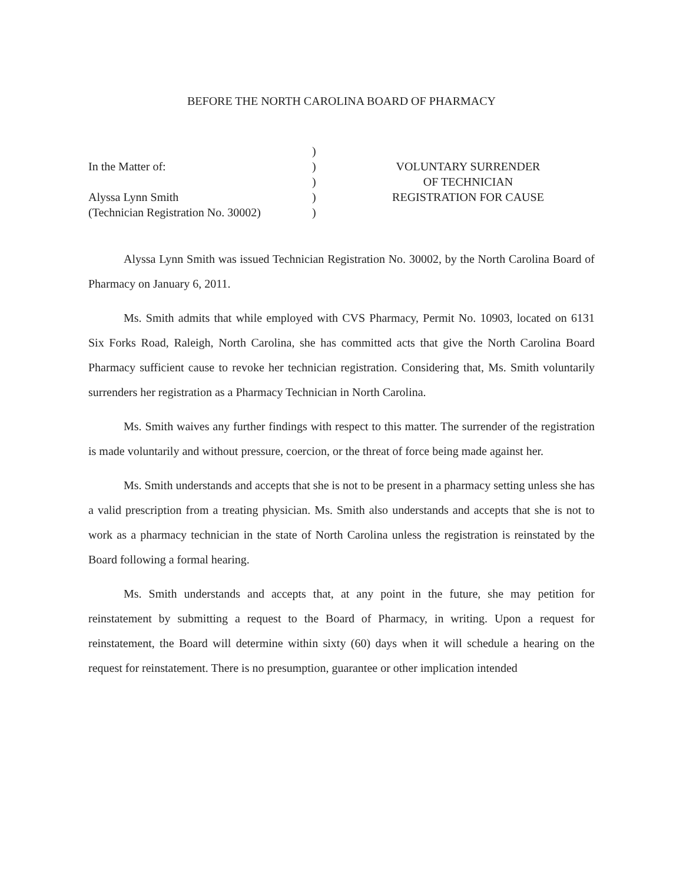BEFORE THE NORTH CAROLINA BOARD OF PHARMACY
In the Matter of:
Alyssa Lynn Smith
(Technician Registration No. 30002)
)
)
)
)
)
VOLUNTARY SURRENDER
OF TECHNICIAN
REGISTRATION FOR CAUSE
Alyssa Lynn Smith was issued Technician Registration No. 30002, by the North Carolina Board of Pharmacy on January 6, 2011.
Ms. Smith admits that while employed with CVS Pharmacy, Permit No. 10903, located on 6131 Six Forks Road, Raleigh, North Carolina, she has committed acts that give the North Carolina Board Pharmacy sufficient cause to revoke her technician registration. Considering that, Ms. Smith voluntarily surrenders her registration as a Pharmacy Technician in North Carolina.
Ms. Smith waives any further findings with respect to this matter. The surrender of the registration is made voluntarily and without pressure, coercion, or the threat of force being made against her.
Ms. Smith understands and accepts that she is not to be present in a pharmacy setting unless she has a valid prescription from a treating physician. Ms. Smith also understands and accepts that she is not to work as a pharmacy technician in the state of North Carolina unless the registration is reinstated by the Board following a formal hearing.
Ms. Smith understands and accepts that, at any point in the future, she may petition for reinstatement by submitting a request to the Board of Pharmacy, in writing. Upon a request for reinstatement, the Board will determine within sixty (60) days when it will schedule a hearing on the request for reinstatement. There is no presumption, guarantee or other implication intended